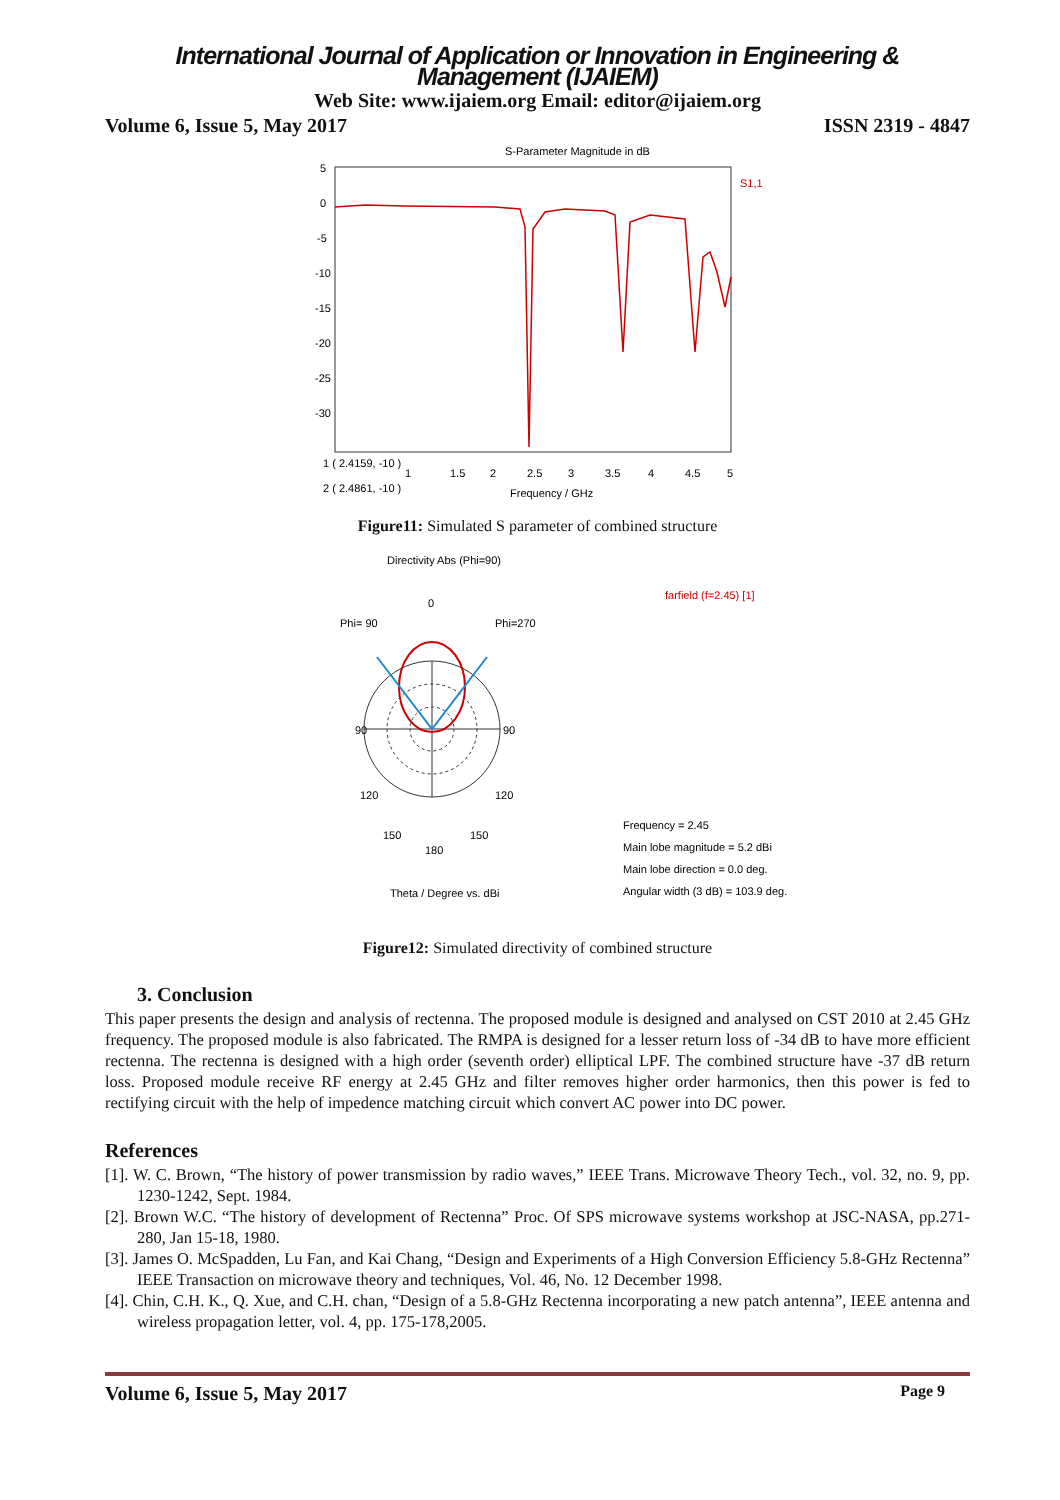International Journal of Application or Innovation in Engineering & Management (IJAIEM)
Web Site: www.ijaiem.org Email: editor@ijaiem.org
Volume 6, Issue 5, May 2017 ISSN 2319 - 4847
S-Parameter Magnitude in dB
5
0
-5
-10
-15
-20
-25
-30
S1,1
1
1.5
2
2.5
3
3.5
4
4.5
5
Frequency / GHz
1 ( 2.4159, -10 )
2 ( 2.4861, -10 )
Figure11: Simulated S parameter of combined structure
Directivity Abs (Phi=90)
farfield (f=2.45) [1]
0
Phi= 90
Phi=270
90
90
120
120
150
150
180
Theta / Degree vs. dBi
Frequency = 2.45
Main lobe magnitude = 5.2 dBi
Main lobe direction = 0.0 deg.
Angular width (3 dB) = 103.9 deg.
Figure12: Simulated directivity of combined structure
3. Conclusion
This paper presents the design and analysis of rectenna. The proposed module is designed and analysed on CST 2010 at 2.45 GHz frequency. The proposed module is also fabricated. The RMPA is designed for a lesser return loss of -34 dB to have more efficient rectenna. The rectenna is designed with a high order (seventh order) elliptical LPF. The combined structure have -37 dB return loss. Proposed module receive RF energy at 2.45 GHz and filter removes higher order harmonics, then this power is fed to rectifying circuit with the help of impedence matching circuit which convert AC power into DC power.
References
[1]. W. C. Brown, “The history of power transmission by radio waves,” IEEE Trans. Microwave Theory Tech., vol. 32, no. 9, pp. 1230-1242, Sept. 1984.
[2]. Brown W.C. “The history of development of Rectenna” Proc. Of SPS microwave systems workshop at JSC-NASA, pp.271-280, Jan 15-18, 1980.
[3]. James O. McSpadden, Lu Fan, and Kai Chang, “Design and Experiments of a High Conversion Efficiency 5.8-GHz Rectenna” IEEE Transaction on microwave theory and techniques, Vol. 46, No. 12 December 1998.
[4]. Chin, C.H. K., Q. Xue, and C.H. chan, “Design of a 5.8-GHz Rectenna incorporating a new patch antenna”, IEEE antenna and wireless propagation letter, vol. 4, pp. 175-178,2005.
Volume 6, Issue 5, May 2017 Page 9